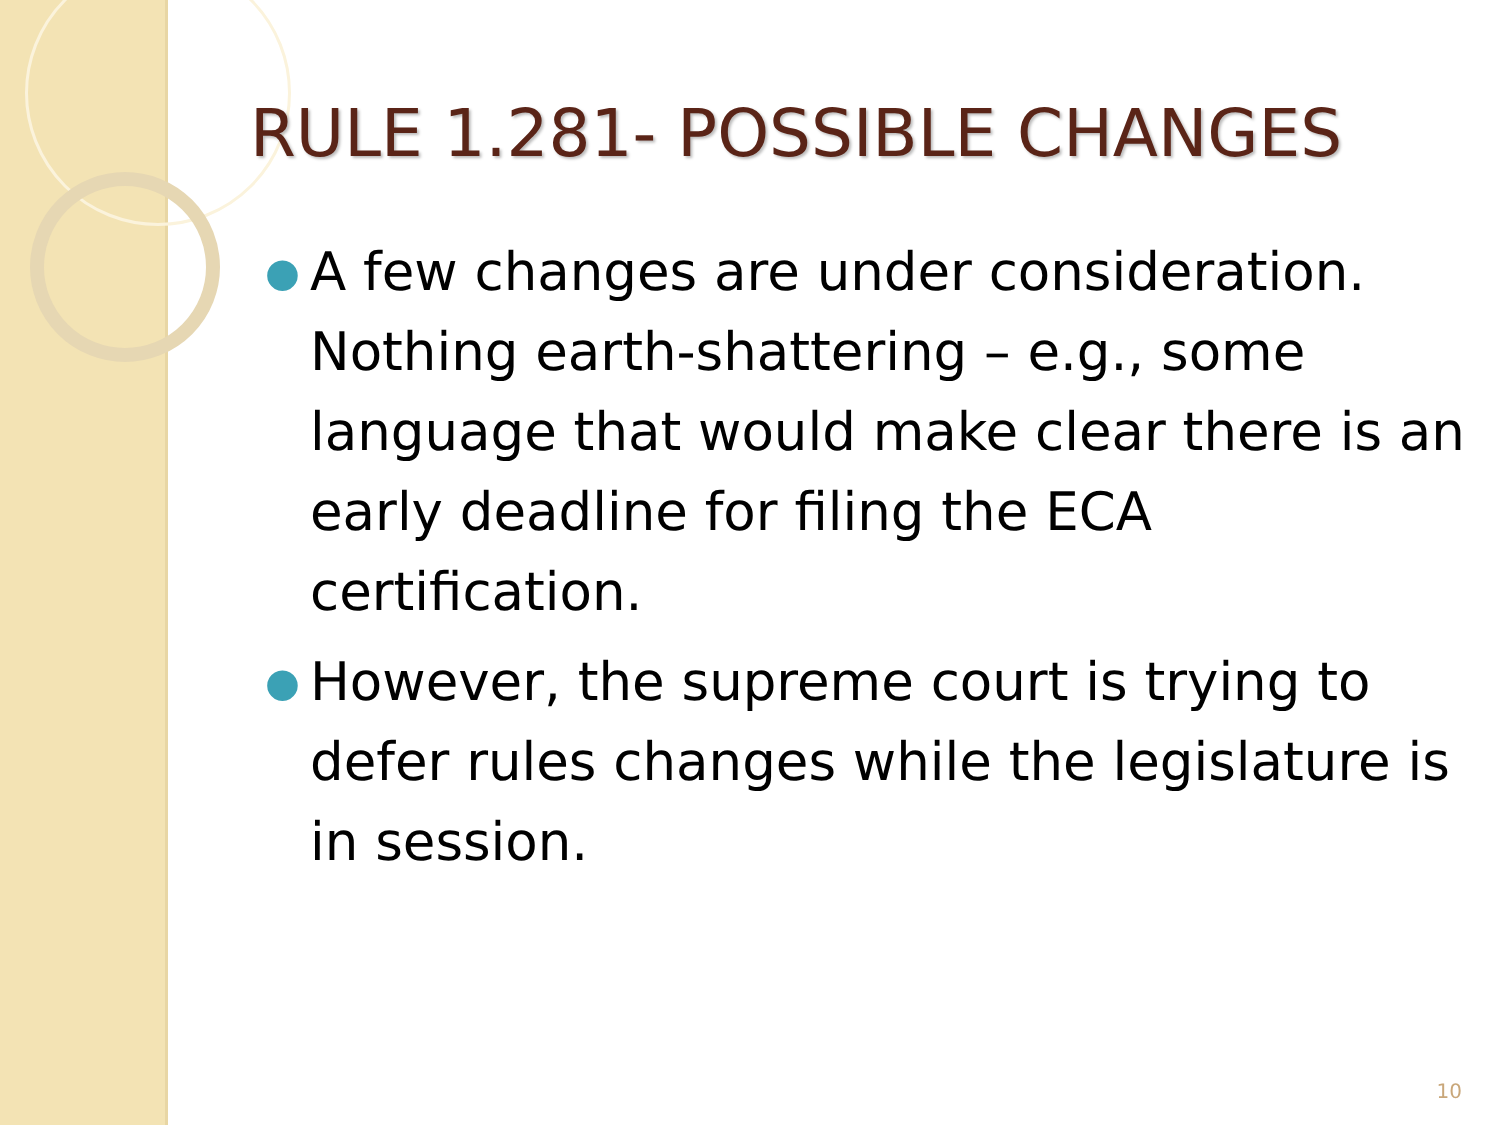RULE 1.281- POSSIBLE CHANGES
● A few changes are under consideration. Nothing earth-shattering – e.g., some language that would make clear there is an early deadline for filing the ECA certification.
● However, the supreme court is trying to defer rules changes while the legislature is in session.
10